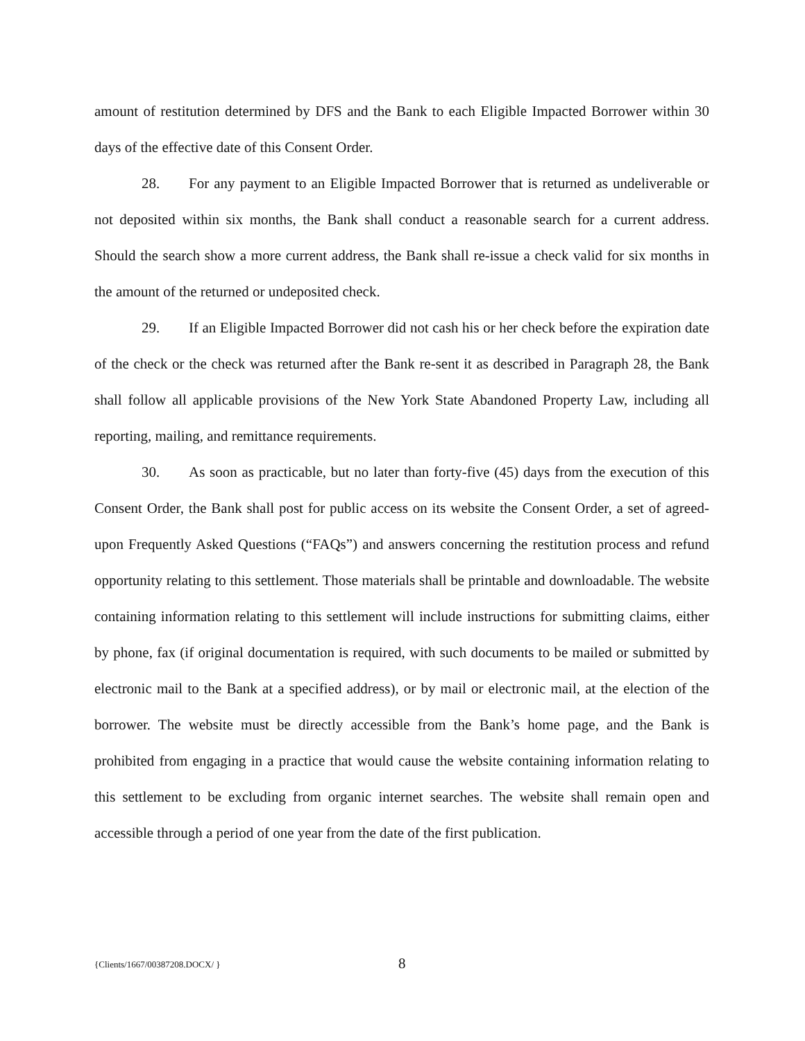amount of restitution determined by DFS and the Bank to each Eligible Impacted Borrower within 30 days of the effective date of this Consent Order.
28. For any payment to an Eligible Impacted Borrower that is returned as undeliverable or not deposited within six months, the Bank shall conduct a reasonable search for a current address. Should the search show a more current address, the Bank shall re-issue a check valid for six months in the amount of the returned or undeposited check.
29. If an Eligible Impacted Borrower did not cash his or her check before the expiration date of the check or the check was returned after the Bank re-sent it as described in Paragraph 28, the Bank shall follow all applicable provisions of the New York State Abandoned Property Law, including all reporting, mailing, and remittance requirements.
30. As soon as practicable, but no later than forty-five (45) days from the execution of this Consent Order, the Bank shall post for public access on its website the Consent Order, a set of agreed-upon Frequently Asked Questions (“FAQs”) and answers concerning the restitution process and refund opportunity relating to this settlement. Those materials shall be printable and downloadable. The website containing information relating to this settlement will include instructions for submitting claims, either by phone, fax (if original documentation is required, with such documents to be mailed or submitted by electronic mail to the Bank at a specified address), or by mail or electronic mail, at the election of the borrower. The website must be directly accessible from the Bank’s home page, and the Bank is prohibited from engaging in a practice that would cause the website containing information relating to this settlement to be excluding from organic internet searches. The website shall remain open and accessible through a period of one year from the date of the first publication.
{Clients/1667/00387208.DOCX/ } 8